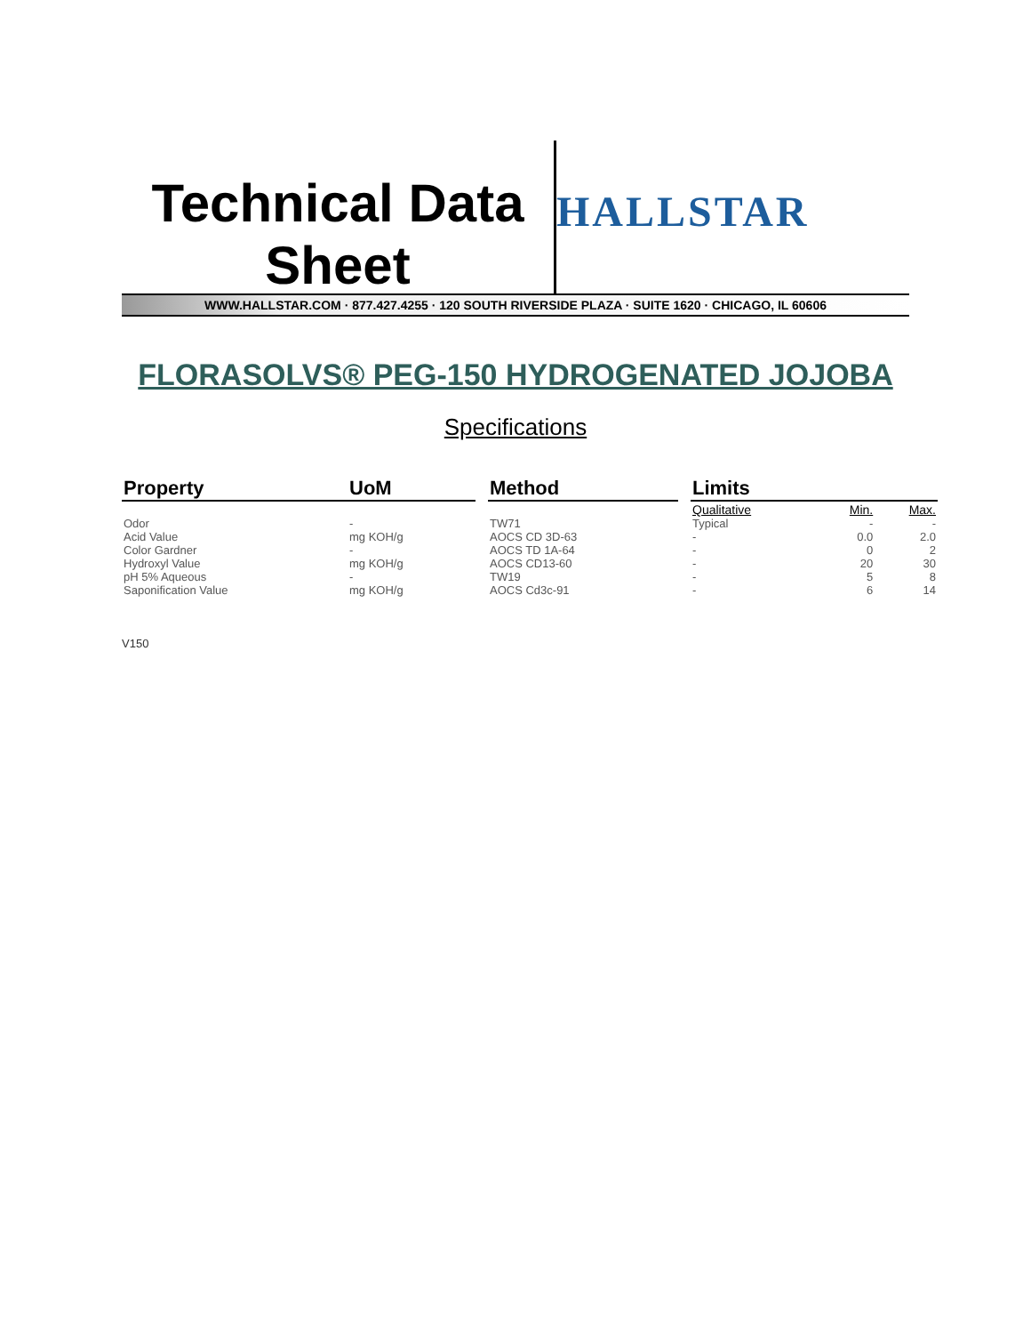Technical Data
Sheet
HALLSTAR
WWW.HALLSTAR.COM · 877.427.4255 · 120 SOUTH RIVERSIDE PLAZA · SUITE 1620 · CHICAGO, IL 60606
FLORASOLVS® PEG-150 HYDROGENATED JOJOBA
Specifications
| Property | UoM | | Method | | Limits | | |
| --- | --- | --- | --- | --- | --- | --- | --- |
| | | | | | Qualitative | Min. | Max. |
| Odor | - | | TW71 | | Typical | - | - |
| Acid Value | mg KOH/g | | AOCS CD 3D-63 | | - | 0.0 | 2.0 |
| Color Gardner | - | | AOCS TD 1A-64 | | - | 0 | 2 |
| Hydroxyl Value | mg KOH/g | | AOCS CD13-60 | | - | 20 | 30 |
| pH 5% Aqueous | - | | TW19 | | - | 5 | 8 |
| Saponification Value | mg KOH/g | | AOCS Cd3c-91 | | - | 6 | 14 |
V150